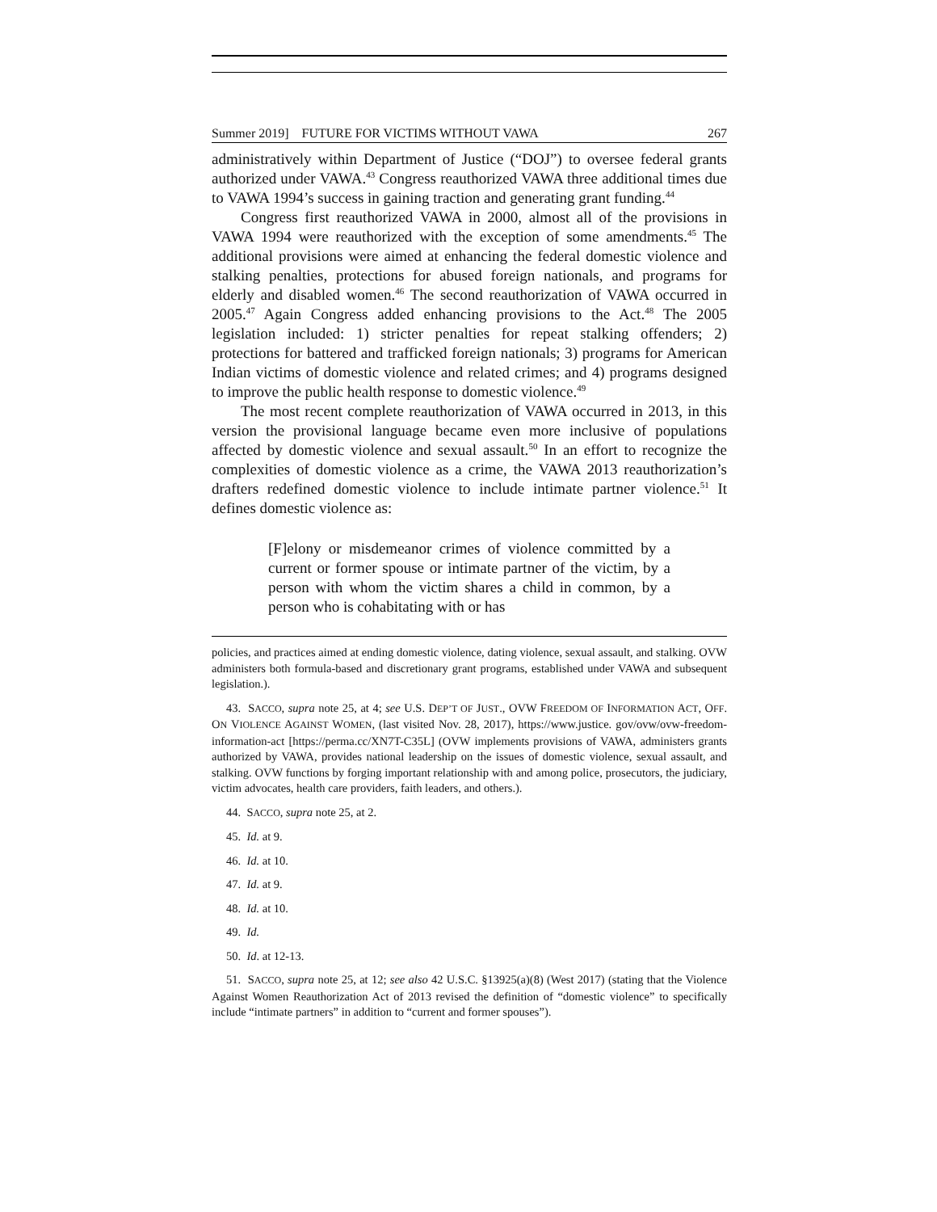Summer 2019] FUTURE FOR VICTIMS WITHOUT VAWA 267
administratively within Department of Justice (“DOJ”) to oversee federal grants authorized under VAWA.<sup>43</sup> Congress reauthorized VAWA three additional times due to VAWA 1994’s success in gaining traction and generating grant funding.<sup>44</sup>
Congress first reauthorized VAWA in 2000, almost all of the provisions in VAWA 1994 were reauthorized with the exception of some amendments.<sup>45</sup> The additional provisions were aimed at enhancing the federal domestic violence and stalking penalties, protections for abused foreign nationals, and programs for elderly and disabled women.<sup>46</sup> The second reauthorization of VAWA occurred in 2005.<sup>47</sup> Again Congress added enhancing provisions to the Act.<sup>48</sup> The 2005 legislation included: 1) stricter penalties for repeat stalking offenders; 2) protections for battered and trafficked foreign nationals; 3) programs for American Indian victims of domestic violence and related crimes; and 4) programs designed to improve the public health response to domestic violence.<sup>49</sup>
The most recent complete reauthorization of VAWA occurred in 2013, in this version the provisional language became even more inclusive of populations affected by domestic violence and sexual assault.<sup>50</sup> In an effort to recognize the complexities of domestic violence as a crime, the VAWA 2013 reauthorization’s drafters redefined domestic violence to include intimate partner violence.<sup>51</sup> It defines domestic violence as:
[F]elony or misdemeanor crimes of violence committed by a current or former spouse or intimate partner of the victim, by a person with whom the victim shares a child in common, by a person who is cohabitating with or has
policies, and practices aimed at ending domestic violence, dating violence, sexual assault, and stalking. OVW administers both formula-based and discretionary grant programs, established under VAWA and subsequent legislation.).
43. SACCO, supra note 25, at 4; see U.S. DEP’T OF JUST., OVW FREEDOM OF INFORMATION ACT, OFF. ON VIOLENCE AGAINST WOMEN, (last visited Nov. 28, 2017), https://www.justice. gov/ovw/ovw-freedom-information-act [https://perma.cc/XN7T-C35L] (OVW implements provisions of VAWA, administers grants authorized by VAWA, provides national leadership on the issues of domestic violence, sexual assault, and stalking. OVW functions by forging important relationship with and among police, prosecutors, the judiciary, victim advocates, health care providers, faith leaders, and others.).
44. SACCO, supra note 25, at 2.
45. Id. at 9.
46. Id. at 10.
47. Id. at 9.
48. Id. at 10.
49. Id.
50. Id. at 12-13.
51. SACCO, supra note 25, at 12; see also 42 U.S.C. §13925(a)(8) (West 2017) (stating that the Violence Against Women Reauthorization Act of 2013 revised the definition of “domestic violence” to specifically include “intimate partners” in addition to “current and former spouses”).